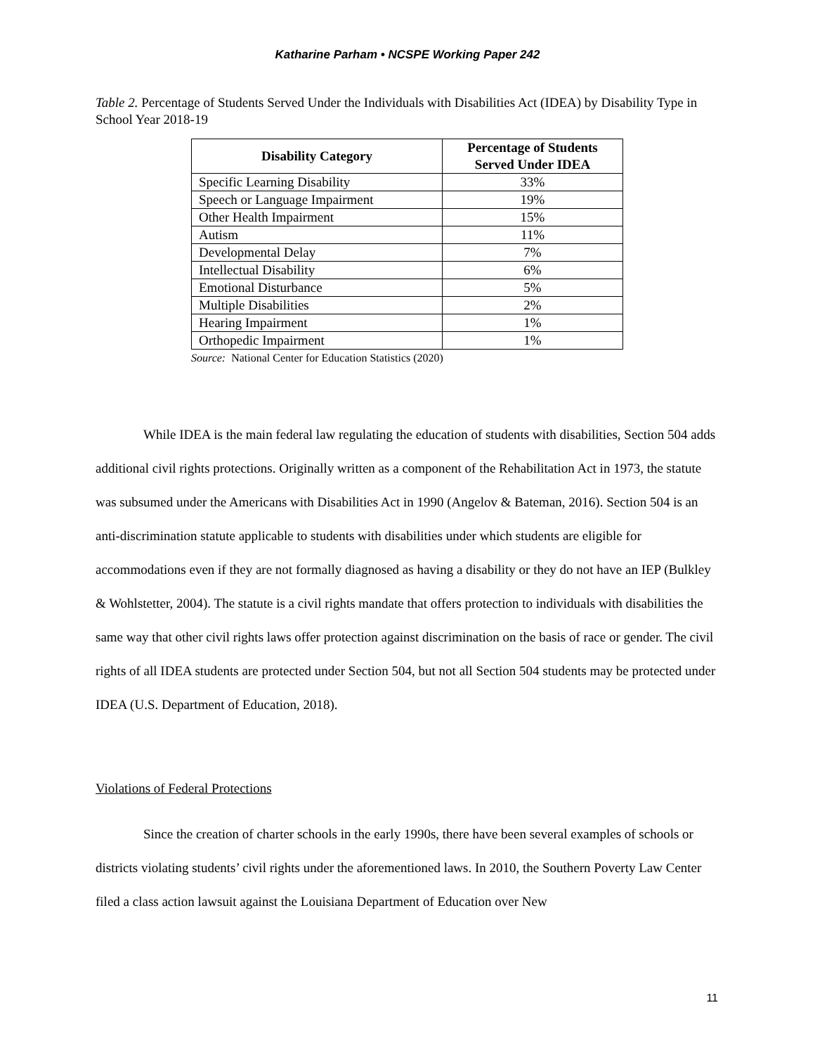Katharine Parham • NCSPE Working Paper 242
Table 2. Percentage of Students Served Under the Individuals with Disabilities Act (IDEA) by Disability Type in School Year 2018-19
| Disability Category | Percentage of Students Served Under IDEA |
| --- | --- |
| Specific Learning Disability | 33% |
| Speech or Language Impairment | 19% |
| Other Health Impairment | 15% |
| Autism | 11% |
| Developmental Delay | 7% |
| Intellectual Disability | 6% |
| Emotional Disturbance | 5% |
| Multiple Disabilities | 2% |
| Hearing Impairment | 1% |
| Orthopedic Impairment | 1% |
Source: National Center for Education Statistics (2020)
While IDEA is the main federal law regulating the education of students with disabilities, Section 504 adds additional civil rights protections. Originally written as a component of the Rehabilitation Act in 1973, the statute was subsumed under the Americans with Disabilities Act in 1990 (Angelov & Bateman, 2016). Section 504 is an anti-discrimination statute applicable to students with disabilities under which students are eligible for accommodations even if they are not formally diagnosed as having a disability or they do not have an IEP (Bulkley & Wohlstetter, 2004). The statute is a civil rights mandate that offers protection to individuals with disabilities the same way that other civil rights laws offer protection against discrimination on the basis of race or gender. The civil rights of all IDEA students are protected under Section 504, but not all Section 504 students may be protected under IDEA (U.S. Department of Education, 2018).
Violations of Federal Protections
Since the creation of charter schools in the early 1990s, there have been several examples of schools or districts violating students’ civil rights under the aforementioned laws. In 2010, the Southern Poverty Law Center filed a class action lawsuit against the Louisiana Department of Education over New
11